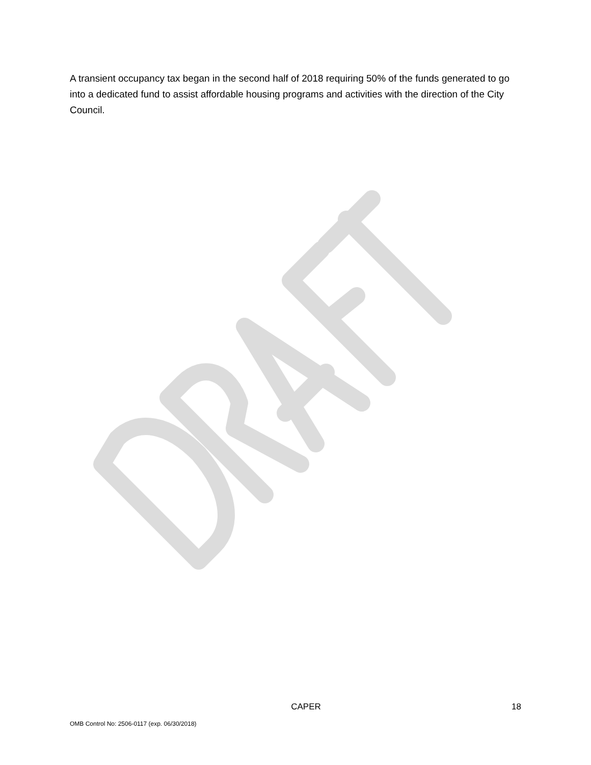A transient occupancy tax began in the second half of 2018 requiring 50% of the funds generated to go into a dedicated fund to assist affordable housing programs and activities with the direction of the City Council.
CAPER 18
OMB Control No: 2506-0117 (exp. 06/30/2018)